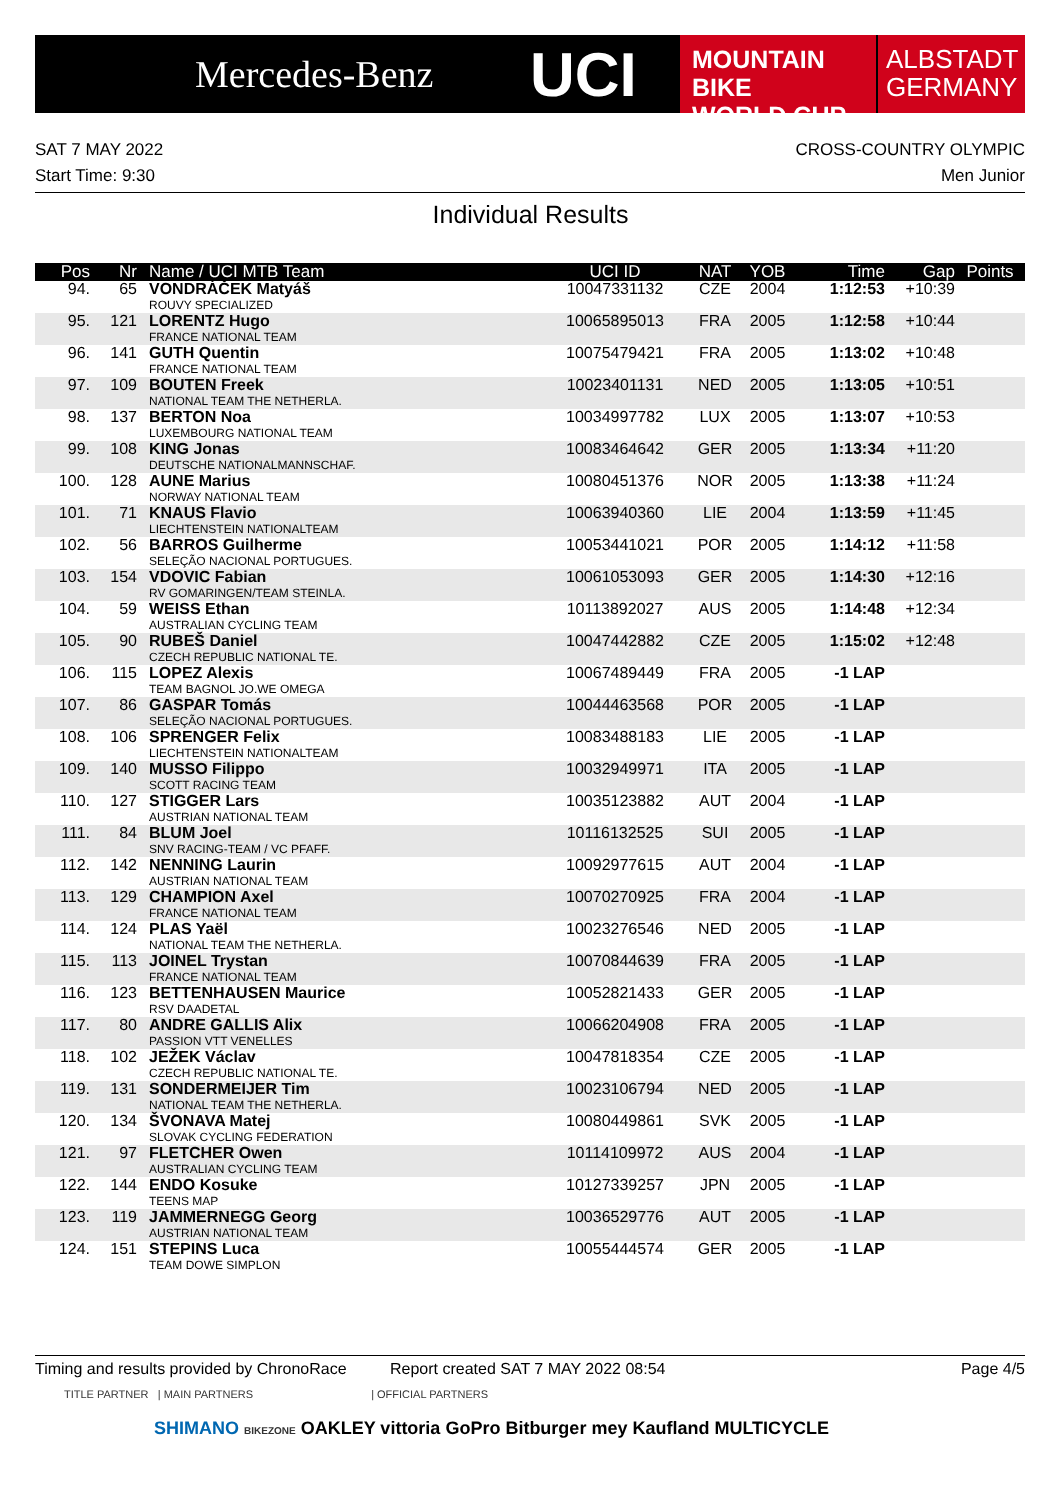Mercedes-Benz
UCI
MOUNTAIN BIKE
WORLD CUP
ALBSTADT
GERMANY
SAT 7 MAY 2022 CROSS-COUNTRY OLYMPIC
Start Time: 9:30 Men Junior
Individual Results
| Pos | Nr | Name / UCI MTB Team | UCI ID | NAT | YOB | Time | Gap | Points |
| --- | --- | --- | --- | --- | --- | --- | --- | --- |
| 94. | 65 | VONDRÁČEK Matyáš ROUVY SPECIALIZED | 10047331132 | CZE | 2004 | 1:12:53 | +10:39 | |
| 95. | 121 | LORENTZ Hugo FRANCE NATIONAL TEAM | 10065895013 | FRA | 2005 | 1:12:58 | +10:44 | |
| 96. | 141 | GUTH Quentin FRANCE NATIONAL TEAM | 10075479421 | FRA | 2005 | 1:13:02 | +10:48 | |
| 97. | 109 | BOUTEN Freek NATIONAL TEAM THE NETHERLA. | 10023401131 | NED | 2005 | 1:13:05 | +10:51 | |
| 98. | 137 | BERTON Noa LUXEMBOURG NATIONAL TEAM | 10034997782 | LUX | 2005 | 1:13:07 | +10:53 | |
| 99. | 108 | KING Jonas DEUTSCHE NATIONALMANNSCHAF. | 10083464642 | GER | 2005 | 1:13:34 | +11:20 | |
| 100. | 128 | AUNE Marius NORWAY NATIONAL TEAM | 10080451376 | NOR | 2005 | 1:13:38 | +11:24 | |
| 101. | 71 | KNAUS Flavio LIECHTENSTEIN NATIONALTEAM | 10063940360 | LIE | 2004 | 1:13:59 | +11:45 | |
| 102. | 56 | BARROS Guilherme SELEÇÃO NACIONAL PORTUGUES. | 10053441021 | POR | 2005 | 1:14:12 | +11:58 | |
| 103. | 154 | VDOVIC Fabian RV GOMARINGEN/TEAM STEINLA. | 10061053093 | GER | 2005 | 1:14:30 | +12:16 | |
| 104. | 59 | WEISS Ethan AUSTRALIAN CYCLING TEAM | 10113892027 | AUS | 2005 | 1:14:48 | +12:34 | |
| 105. | 90 | RUBEŠ Daniel CZECH REPUBLIC NATIONAL TE. | 10047442882 | CZE | 2005 | 1:15:02 | +12:48 | |
| 106. | 115 | LOPEZ Alexis TEAM BAGNOL JO.WE OMEGA | 10067489449 | FRA | 2005 | -1 LAP | | |
| 107. | 86 | GASPAR Tomás SELEÇÃO NACIONAL PORTUGUES. | 10044463568 | POR | 2005 | -1 LAP | | |
| 108. | 106 | SPRENGER Felix LIECHTENSTEIN NATIONALTEAM | 10083488183 | LIE | 2005 | -1 LAP | | |
| 109. | 140 | MUSSO Filippo SCOTT RACING TEAM | 10032949971 | ITA | 2005 | -1 LAP | | |
| 110. | 127 | STIGGER Lars AUSTRIAN NATIONAL TEAM | 10035123882 | AUT | 2004 | -1 LAP | | |
| 111. | 84 | BLUM Joel SNV RACING-TEAM / VC PFAFF. | 10116132525 | SUI | 2005 | -1 LAP | | |
| 112. | 142 | NENNING Laurin AUSTRIAN NATIONAL TEAM | 10092977615 | AUT | 2004 | -1 LAP | | |
| 113. | 129 | CHAMPION Axel FRANCE NATIONAL TEAM | 10070270925 | FRA | 2004 | -1 LAP | | |
| 114. | 124 | PLAS Yaël NATIONAL TEAM THE NETHERLA. | 10023276546 | NED | 2005 | -1 LAP | | |
| 115. | 113 | JOINEL Trystan FRANCE NATIONAL TEAM | 10070844639 | FRA | 2005 | -1 LAP | | |
| 116. | 123 | BETTENHAUSEN Maurice RSV DAADETAL | 10052821433 | GER | 2005 | -1 LAP | | |
| 117. | 80 | ANDRE GALLIS Alix PASSION VTT VENELLES | 10066204908 | FRA | 2005 | -1 LAP | | |
| 118. | 102 | JEŽEK Václav CZECH REPUBLIC NATIONAL TE. | 10047818354 | CZE | 2005 | -1 LAP | | |
| 119. | 131 | SONDERMEIJER Tim NATIONAL TEAM THE NETHERLA. | 10023106794 | NED | 2005 | -1 LAP | | |
| 120. | 134 | ŠVONAVA Matej SLOVAK CYCLING FEDERATION | 10080449861 | SVK | 2005 | -1 LAP | | |
| 121. | 97 | FLETCHER Owen AUSTRALIAN CYCLING TEAM | 10114109972 | AUS | 2004 | -1 LAP | | |
| 122. | 144 | ENDO Kosuke TEENS MAP | 10127339257 | JPN | 2005 | -1 LAP | | |
| 123. | 119 | JAMMERNEGG Georg AUSTRIAN NATIONAL TEAM | 10036529776 | AUT | 2005 | -1 LAP | | |
| 124. | 151 | STEPINS Luca TEAM DOWE SIMPLON | 10055444574 | GER | 2005 | -1 LAP | | |
Timing and results provided by ChronoRace Report created SAT 7 MAY 2022 08:54 Page 4/5
TITLE PARTNER | MAIN PARTNERS | OFFICIAL PARTNERS
SHIMANO BIKEZONE OAKLEY vittoria GoPro Bitburger mey Kaufland MULTICYCLE